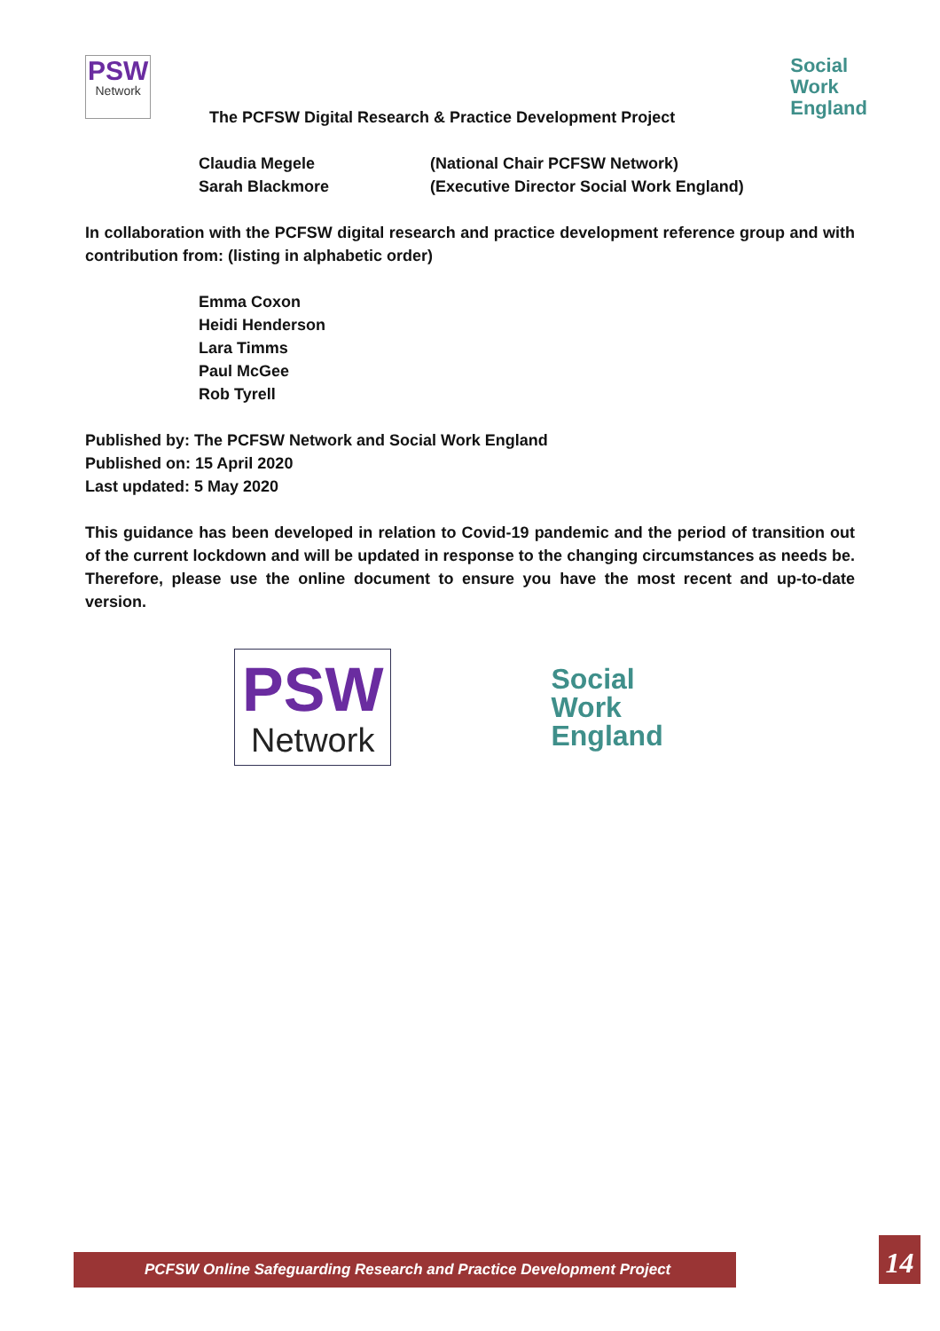PSW Network
Social
Work
England
The PCFSW Digital Research & Practice Development Project
| Claudia Megele | (National Chair PCFSW Network) |
| Sarah Blackmore | (Executive Director Social Work England) |
In collaboration with the PCFSW digital research and practice development reference group and with contribution from: (listing in alphabetic order)
Emma Coxon
Heidi Henderson
Lara Timms
Paul McGee
Rob Tyrell
Published by: The PCFSW Network and Social Work England
Published on: 15 April 2020
Last updated: 5 May 2020
This guidance has been developed in relation to Covid-19 pandemic and the period of transition out of the current lockdown and will be updated in response to the changing circumstances as needs be. Therefore, please use the online document to ensure you have the most recent and up-to-date version.
PSW
Network
Social
Work
England
PCFSW Online Safeguarding Research and Practice Development Project 14